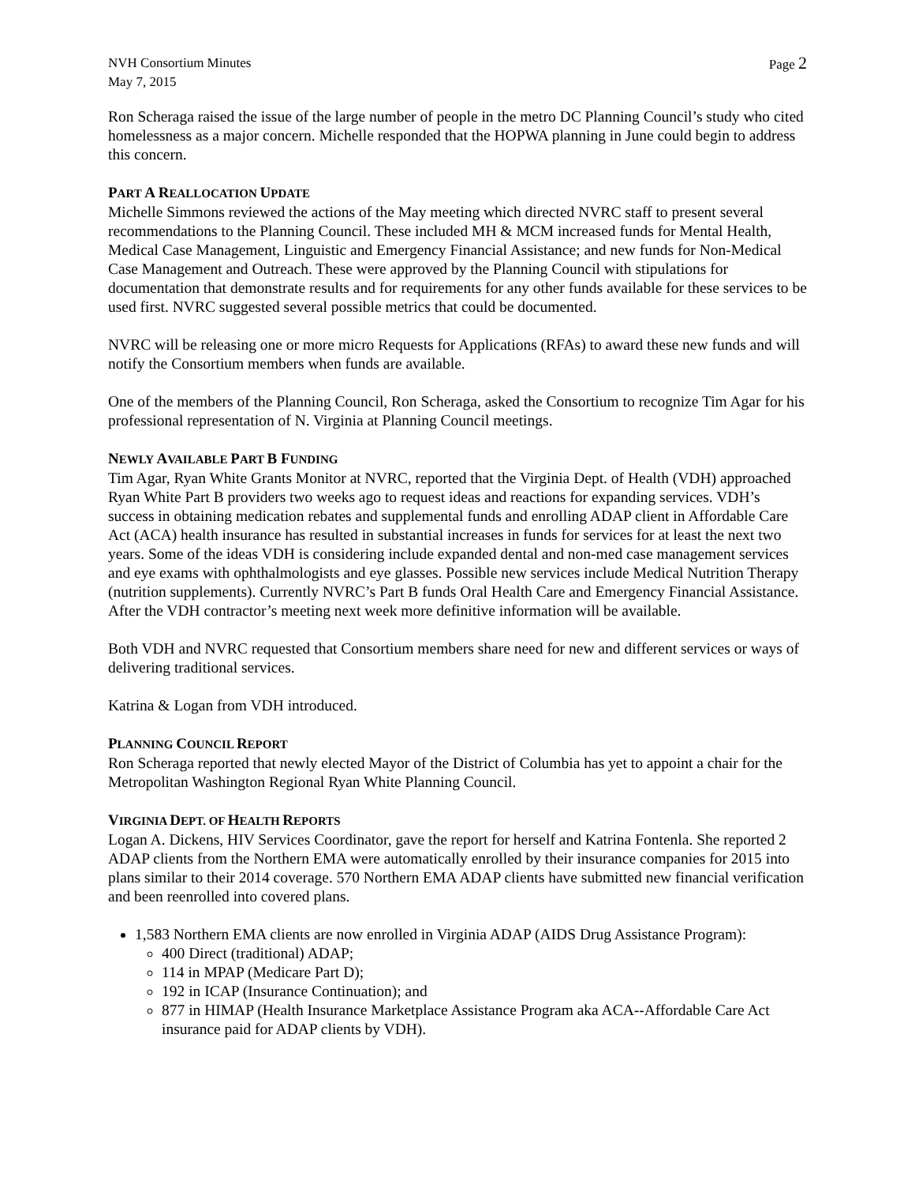NVH Consortium Minutes
May 7, 2015
Page 2
Ron Scheraga raised the issue of the large number of people in the metro DC Planning Council’s study who cited homelessness as a major concern. Michelle responded that the HOPWA planning in June could begin to address this concern.
PART A REALLOCATION UPDATE
Michelle Simmons reviewed the actions of the May meeting which directed NVRC staff to present several recommendations to the Planning Council. These included MH & MCM increased funds for Mental Health, Medical Case Management, Linguistic and Emergency Financial Assistance; and new funds for Non-Medical Case Management and Outreach. These were approved by the Planning Council with stipulations for documentation that demonstrate results and for requirements for any other funds available for these services to be used first. NVRC suggested several possible metrics that could be documented.
NVRC will be releasing one or more micro Requests for Applications (RFAs) to award these new funds and will notify the Consortium members when funds are available.
One of the members of the Planning Council, Ron Scheraga, asked the Consortium to recognize Tim Agar for his professional representation of N. Virginia at Planning Council meetings.
NEWLY AVAILABLE PART B FUNDING
Tim Agar, Ryan White Grants Monitor at NVRC, reported that the Virginia Dept. of Health (VDH) approached Ryan White Part B providers two weeks ago to request ideas and reactions for expanding services. VDH’s success in obtaining medication rebates and supplemental funds and enrolling ADAP client in Affordable Care Act (ACA) health insurance has resulted in substantial increases in funds for services for at least the next two years. Some of the ideas VDH is considering include expanded dental and non-med case management services and eye exams with ophthalmologists and eye glasses. Possible new services include Medical Nutrition Therapy (nutrition supplements). Currently NVRC’s Part B funds Oral Health Care and Emergency Financial Assistance. After the VDH contractor’s meeting next week more definitive information will be available.
Both VDH and NVRC requested that Consortium members share need for new and different services or ways of delivering traditional services.
Katrina & Logan from VDH introduced.
PLANNING COUNCIL REPORT
Ron Scheraga reported that newly elected Mayor of the District of Columbia has yet to appoint a chair for the Metropolitan Washington Regional Ryan White Planning Council.
VIRGINIA DEPT. OF HEALTH REPORTS
Logan A. Dickens, HIV Services Coordinator, gave the report for herself and Katrina Fontenla. She reported 2 ADAP clients from the Northern EMA were automatically enrolled by their insurance companies for 2015 into plans similar to their 2014 coverage. 570 Northern EMA ADAP clients have submitted new financial verification and been reenrolled into covered plans.
1,583 Northern EMA clients are now enrolled in Virginia ADAP (AIDS Drug Assistance Program):
400 Direct (traditional) ADAP;
114 in MPAP (Medicare Part D);
192 in ICAP (Insurance Continuation); and
877 in HIMAP (Health Insurance Marketplace Assistance Program aka ACA--Affordable Care Act insurance paid for ADAP clients by VDH).